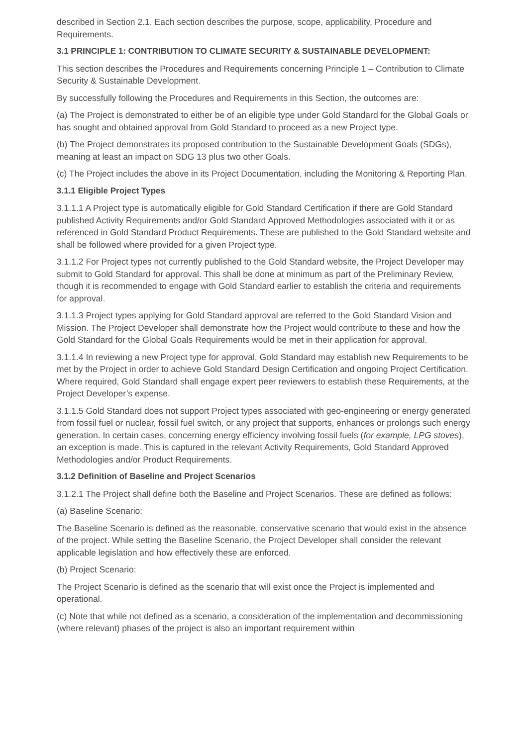described in Section 2.1. Each section describes the purpose, scope, applicability, Procedure and Requirements.
3.1 PRINCIPLE 1: CONTRIBUTION TO CLIMATE SECURITY & SUSTAINABLE DEVELOPMENT:
This section describes the Procedures and Requirements concerning Principle 1 – Contribution to Climate Security & Sustainable Development.
By successfully following the Procedures and Requirements in this Section, the outcomes are:
(a) The Project is demonstrated to either be of an eligible type under Gold Standard for the Global Goals or has sought and obtained approval from Gold Standard to proceed as a new Project type.
(b) The Project demonstrates its proposed contribution to the Sustainable Development Goals (SDGs), meaning at least an impact on SDG 13 plus two other Goals.
(c) The Project includes the above in its Project Documentation, including the Monitoring & Reporting Plan.
3.1.1 Eligible Project Types
3.1.1.1 A Project type is automatically eligible for Gold Standard Certification if there are Gold Standard published Activity Requirements and/or Gold Standard Approved Methodologies associated with it or as referenced in Gold Standard Product Requirements. These are published to the Gold Standard website and shall be followed where provided for a given Project type.
3.1.1.2 For Project types not currently published to the Gold Standard website, the Project Developer may submit to Gold Standard for approval. This shall be done at minimum as part of the Preliminary Review, though it is recommended to engage with Gold Standard earlier to establish the criteria and requirements for approval.
3.1.1.3 Project types applying for Gold Standard approval are referred to the Gold Standard Vision and Mission. The Project Developer shall demonstrate how the Project would contribute to these and how the Gold Standard for the Global Goals Requirements would be met in their application for approval.
3.1.1.4 In reviewing a new Project type for approval, Gold Standard may establish new Requirements to be met by the Project in order to achieve Gold Standard Design Certification and ongoing Project Certification. Where required, Gold Standard shall engage expert peer reviewers to establish these Requirements, at the Project Developer’s expense.
3.1.1.5 Gold Standard does not support Project types associated with geo-engineering or energy generated from fossil fuel or nuclear, fossil fuel switch, or any project that supports, enhances or prolongs such energy generation. In certain cases, concerning energy efficiency involving fossil fuels (for example, LPG stoves), an exception is made. This is captured in the relevant Activity Requirements, Gold Standard Approved Methodologies and/or Product Requirements.
3.1.2 Definition of Baseline and Project Scenarios
3.1.2.1 The Project shall define both the Baseline and Project Scenarios. These are defined as follows:
(a) Baseline Scenario:
The Baseline Scenario is defined as the reasonable, conservative scenario that would exist in the absence of the project. While setting the Baseline Scenario, the Project Developer shall consider the relevant applicable legislation and how effectively these are enforced.
(b) Project Scenario:
The Project Scenario is defined as the scenario that will exist once the Project is implemented and operational.
(c) Note that while not defined as a scenario, a consideration of the implementation and decommissioning (where relevant) phases of the project is also an important requirement within